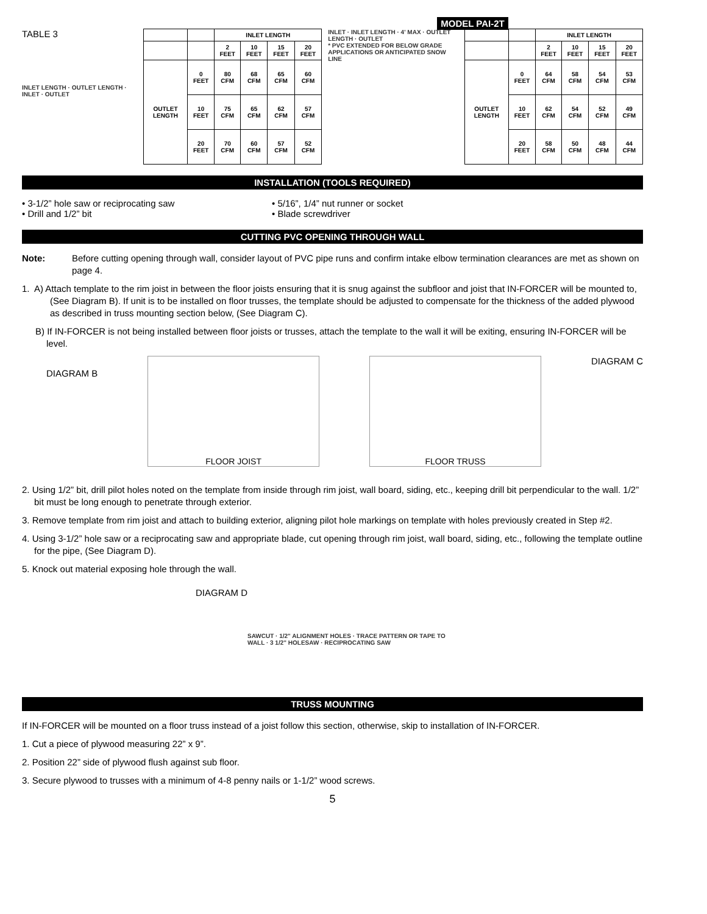MODEL PAI-2T
TABLE 3
INLET LENGTH · OUTLET LENGTH · INLET · OUTLET
| | | INLET LENGTH | | | |
| --- | --- | --- | --- | --- | --- |
| | | 2 FEET | 10 FEET | 15 FEET | 20 FEET |
| OUTLET LENGTH | 0 FEET | 80 CFM | 68 CFM | 65 CFM | 60 CFM |
| | 10 FEET | 75 CFM | 65 CFM | 62 CFM | 57 CFM |
| | 20 FEET | 70 CFM | 60 CFM | 57 CFM | 52 CFM |
INLET · INLET LENGTH · 4' MAX · OUTLET LENGTH · OUTLET
* PVC EXTENDED FOR BELOW GRADE APPLICATIONS OR ANTICIPATED SNOW LINE
| | | INLET LENGTH | | | |
| --- | --- | --- | --- | --- | --- |
| | | 2 FEET | 10 FEET | 15 FEET | 20 FEET |
| OUTLET LENGTH | 0 FEET | 64 CFM | 58 CFM | 54 CFM | 53 CFM |
| | 10 FEET | 62 CFM | 54 CFM | 52 CFM | 49 CFM |
| | 20 FEET | 58 CFM | 50 CFM | 48 CFM | 44 CFM |
INSTALLATION (TOOLS REQUIRED)
• 3-1/2” hole saw or reciprocating saw
• Drill and 1/2” bit
• 5/16”, 1/4” nut runner or socket
• Blade screwdriver
CUTTING PVC OPENING THROUGH WALL
Note: Before cutting opening through wall, consider layout of PVC pipe runs and confirm intake elbow termination clearances are met as shown on page 4.
1. A) Attach template to the rim joist in between the floor joists ensuring that it is snug against the subfloor and joist that IN-FORCER will be mounted to, (See Diagram B). If unit is to be installed on floor trusses, the template should be adjusted to compensate for the thickness of the added plywood as described in truss mounting section below, (See Diagram C).
B) If IN-FORCER is not being installed between floor joists or trusses, attach the template to the wall it will be exiting, ensuring IN-FORCER will be level.
DIAGRAM B
FLOOR JOIST FLOOR TRUSS
DIAGRAM C
2. Using 1/2” bit, drill pilot holes noted on the template from inside through rim joist, wall board, siding, etc., keeping drill bit perpendicular to the wall. 1/2” bit must be long enough to penetrate through exterior.
3. Remove template from rim joist and attach to building exterior, aligning pilot hole markings on template with holes previously created in Step #2.
4. Using 3-1/2” hole saw or a reciprocating saw and appropriate blade, cut opening through rim joist, wall board, siding, etc., following the template outline for the pipe, (See Diagram D).
5. Knock out material exposing hole through the wall.
DIAGRAM D
SAWCUT · 1/2" ALIGNMENT HOLES · TRACE PATTERN OR TAPE TO WALL · 3 1/2" HOLESAW · RECIPROCATING SAW
TRUSS MOUNTING
If IN-FORCER will be mounted on a floor truss instead of a joist follow this section, otherwise, skip to installation of IN-FORCER.
1. Cut a piece of plywood measuring 22” x 9”.
2. Position 22” side of plywood flush against sub floor.
3. Secure plywood to trusses with a minimum of 4-8 penny nails or 1-1/2” wood screws.
5